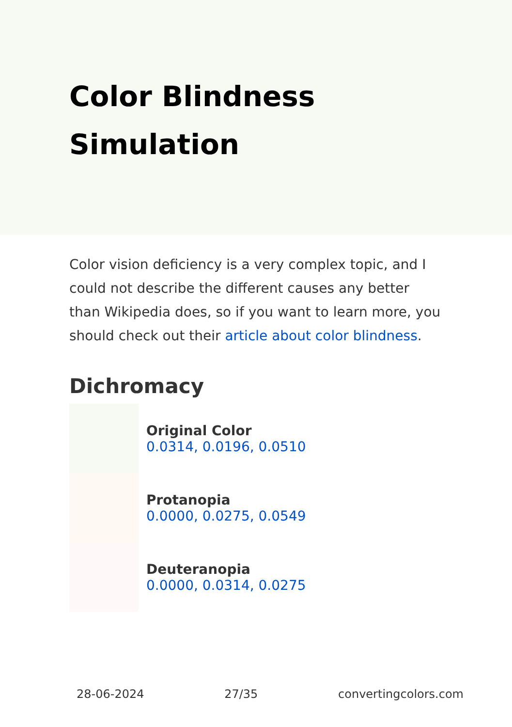Color Blindness Simulation
Color vision deficiency is a very complex topic, and I could not describe the different causes any better than Wikipedia does, so if you want to learn more, you should check out their article about color blindness.
Dichromacy
Original Color
0.0314, 0.0196, 0.0510
Protanopia
0.0000, 0.0275, 0.0549
Deuteranopia
0.0000, 0.0314, 0.0275
28-06-2024 27/35 convertingcolors.com